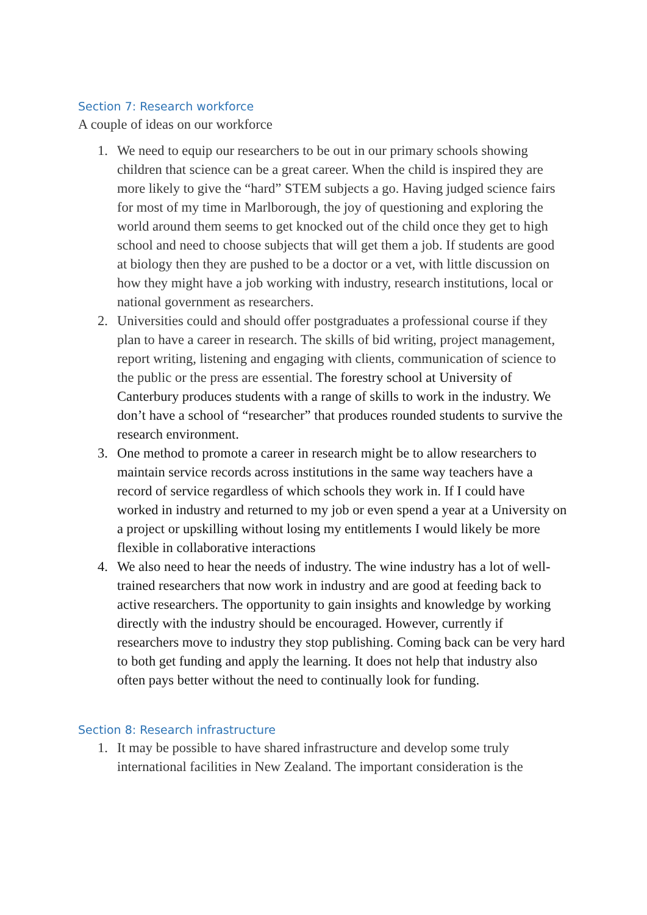Section 7: Research workforce
A couple of ideas on our workforce
1. We need to equip our researchers to be out in our primary schools showing children that science can be a great career. When the child is inspired they are more likely to give the “hard” STEM subjects a go. Having judged science fairs for most of my time in Marlborough, the joy of questioning and exploring the world around them seems to get knocked out of the child once they get to high school and need to choose subjects that will get them a job. If students are good at biology then they are pushed to be a doctor or a vet, with little discussion on how they might have a job working with industry, research institutions, local or national government as researchers.
2. Universities could and should offer postgraduates a professional course if they plan to have a career in research. The skills of bid writing, project management, report writing, listening and engaging with clients, communication of science to the public or the press are essential. The forestry school at University of Canterbury produces students with a range of skills to work in the industry. We don’t have a school of “researcher” that produces rounded students to survive the research environment.
3. One method to promote a career in research might be to allow researchers to maintain service records across institutions in the same way teachers have a record of service regardless of which schools they work in. If I could have worked in industry and returned to my job or even spend a year at a University on a project or upskilling without losing my entitlements I would likely be more flexible in collaborative interactions
4. We also need to hear the needs of industry. The wine industry has a lot of well-trained researchers that now work in industry and are good at feeding back to active researchers. The opportunity to gain insights and knowledge by working directly with the industry should be encouraged. However, currently if researchers move to industry they stop publishing. Coming back can be very hard to both get funding and apply the learning. It does not help that industry also often pays better without the need to continually look for funding.
Section 8: Research infrastructure
1. It may be possible to have shared infrastructure and develop some truly international facilities in New Zealand. The important consideration is the